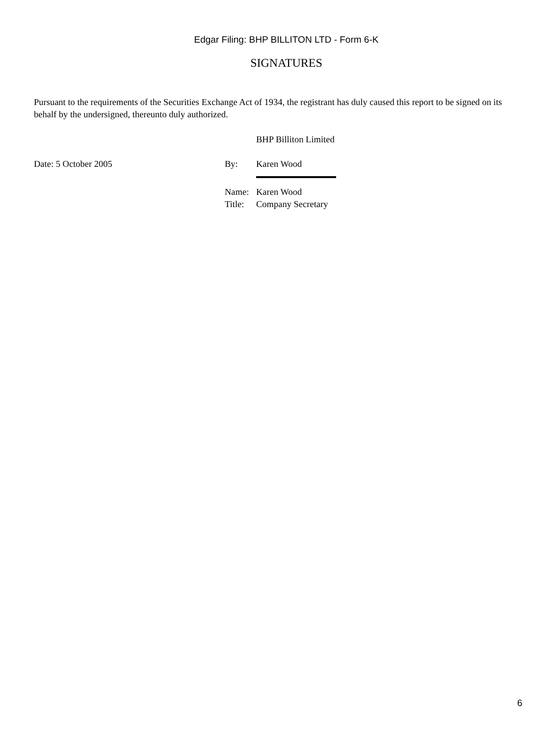Edgar Filing: BHP BILLITON LTD - Form 6-K
SIGNATURES
Pursuant to the requirements of the Securities Exchange Act of 1934, the registrant has duly caused this report to be signed on its behalf by the undersigned, thereunto duly authorized.
BHP Billiton Limited
Date: 5 October 2005 By: Karen Wood
Name: Karen Wood
Title:
Company Secretary
6